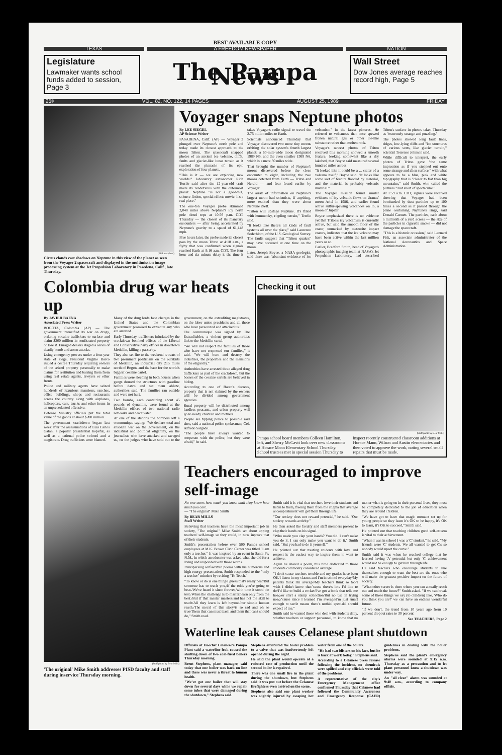BEST AVAILABLE COPY
TEXAS A FREEDOM NEWSPAPER NATION
Legislature
Lawmaker wants school funds added to session, Page 3
The Pampa News
Wall Street
Dow Jones average reaches record high, Page 5
25¢ VOL. 82, NO. 122, 14 PAGES AUGUST 25, 1989 FRIDAY
(AP Laserphoto)
Cirrus clouds cast shadows on Neptune in this view of the planet as seen from the Voyager 2 spacecraft and displayed in the multimission image processing system at the Jet Propulsion Laboratory in Pasedena, Calif., late Thursday.
Voyager snaps Neptune photos
By LEE SIEGEL
AP Science Writer
PASADENA, Calif. (AP) — Voyager 2 plunged over Neptune's north pole and today made its closest approach to the moon Triton. The spacecraft snapped photos of an ancient ice volcano, cliffs, faults and glacier-like lunar terrain as it reached the pinnacle of its epic exploration of four planets.
"This is it — we are exploring new worlds!" laboratory astronomer Rich Terrile said after the 12-year-old craft made its rendezvous with the outermost planet. Neptune "is not a gee-whiz, science-fiction, special effects movie. It's a real place."
The one-ton Voyager probe skimmed 3,048 miles above Neptune's icy north pole cloud tops at 10:56 p.m. CDT Thursday — the closest of its planetary encounters — after being accelerated by Neptune's gravity to a speed of 61,148 mph.
Five hours later, the probe made its closest pass by the moon Triton at 4:10 a.m., a flyby that was confirmed when signals reached Earth at 8:16 a.m. CDT. The four hour and six minute delay is the time it takes Voyager's radio signal to travel the 2.75 billion miles to Earth.
Scientists announced Thursday that Voyager discovered two more tiny moons orbiting the solar system's fourth largest planet: a 60-mile-wide moon designated 1989 N5, and the even smaller 1989 N6, which is a mere 30 miles wide.
That brought the number of Neptune's moons discovered before the close encounter to eight, including the two moons detected from Earth — Triton and Nereid — and four found earlier by Voyager.
The array of information on Neptune's largest moon had scientists, if anything, more excited than they were about Neptune itself.
"Triton will upstage Neptune. It's filled with hummocky, rippling terrain," Terrile said.
"It looks like there's all kinds of fault systems all over the place," said Laurence Soderblom, of the U.S. Geological Survey. The faults suggest that "Triton quakes" may have occurred at one time on the moon.
Later, Joseph Boyce, a NASA geologist, said there was "abundant evidence of ice volcanism" in the latest pictures. He referred to volcanoes that once spewed frozen natural gas or other ice-like substance rather than molten rock.
Voyager's newest photos of Triton received this morning showed a smooth feature, looking somewhat like a dry lakebed, that Boyce said measured several hundred miles across.
"It looked like it could be a ... crater of a volcano itself," Boyce said. "It looks like some sort of feature flooded by material, and the material is probably volcanic material."
The Voyager mission found similar evidence of icy volcanic flows on Uranus' moon Ariel in 1986, and earlier found active sulfur-spewing volcanoes on Io, a moon of Jupiter.
Boyce emphasized there is no evidence yet that Triton's icy volcanism is currently active, but said the smooth floor of the crater, unmarked by meteorite impact craters, indicates that the ice volcano may have been active within the last million years or so.
Earlier, Bradford Smith, head of Voyager's photographic imaging team at NASA's Jet Propulsion Laboratory, had described Triton's surface in photos taken Thursday as "extremely strange and puzzling."
The photos showed long fault lines, ridges, low-lying cliffs and "ice structures of various sorts, like glacier terrain," scientist Torrence Johnson said.
While difficult to interpret, the early photos of Triton gave "the same impression as if you stepped out onto some strange and alien surface," with what appears to be a blue, pink and white topography that is "closer to flat than big mountains," said Smith, who called the pictures "Just short of spectacular."
At 1:59 a.m. CDT, signals were received showing that Voyager had been bombarded by dust particles up to 100 times a second as it passed through the plane containing Neptune's rings, said Donald Gurnett. The particles, each about a millionth of a yard across — the size of the particles in cigarette smoke — did not damage the spacecraft.
"This is a historic occasion," said Lennard Fisk, an associate administrator of the National Aeronautics and Space Administration.
Colombia drug war heats up
By JAVIER BAENA
Associated Press Writer
BOGOTA, Colombia (AP) — The government intensified its war on drugs, ordering cocaine traffickers to surface and claim $200 million in confiscated property or lose it. Enraged dealers staged a series of deadly bomb and arson attacks.
Using emergency powers under a four-year state of siege, President Virgilio Barco issued a decree Thursday requiring owners of the seized property personally to make claims for restitution and barring them from using real estate agents, lawyers or other fronts.
Police and military agents have seized hundreds of luxurious mansions, ranches, office buildings, shops and restaurants across the country along with airplanes, helicopters, cars, trucks and other items in an unprecedented offensive.
Defense Ministry officials put the total value of the goods at about $200 million.
The government crackdown began last week after the assassinations of Luis Carlos Galan, a popular presidential hopeful, as well as a national police colonel and a magistrate. Drug traffickers were blamed.
Many of the drug lords face charges in the United States and the Colombian government promised to extradite any who are arrested.
Early Thursday, traffickers infuriated by the crackdown bombed offices of the Liberal and Conservative party offices in downtown Medellin, killing a passerby.
They also set fire to the weekend retreats of two prominent politicians on the outskirts of Medellin, an industrial city 215 miles north of Bogota and the base for the world's biggest cocaine cartel.
Families were sleeping in both houses when gangs doused the structures with gasoline before dawn and set them ablaze, authorities said. The families ran outside and were not hurt.
Two bombs, each containing about 45 pounds of dynamite, were found at the Medellin offices of two national radio networks and deactivated.
At one of the stations the bombers left a communique saying: "We declare total and absolute war on the government, on the industrial and political oligarchy, on the journalists who have attacked and ravaged us, on the judges who have sold out to the government, on the extraditing magistrates, on the labor union presidents and all those who have persecuted and attacked us."
The communique was signed by The Extraditables, a violent group authorities link to the Medellin cartel.
"We will not respect the families of those who have not respected our families," it said. "We will burn and destroy the industries, the properties and the mansions of the oligarchy."
Authorities have arrested three alleged drug traffickers as part of the crackdown, but the bosses of the cocaine cartels are believed in hiding.
According to one of Barco's decrees, property that is not claimed by the owners will be divided among government agencies.
Rural property will be distributed among landless peasants, and urban property will go to needy children and mothers.
People are tipping police to possible raid sites, said a national police spokesman, Col. Alfredo Salgado.
"The people have always wanted to cooperate with the police, but they were afraid," he said.
Checking it out
(Staff photo by Bear Mills)
Pampa school board members Colleen Hamilton, left, and Sherry McCavit look over new classrooms at Horace Mann Elementary School Thursday. School trustees met in special session Thursday to inspect recently constructed classroom additions at Horace Mann, Wilson and Austin elementaries and then voted to approve the work, noting several small repairs that must be made.
(Staff photo by Bear Mills)
'The original' Mike Smith addresses PISD faculty and staff during inservice Thursday morning.
Teachers encouraged to improve self-image
No one cares how much you know until they know how much you care.
— "The original" Mike Smith
By BEAR MILLS
Staff Writer
Believing that teachers have the most important job in society, "The original" Mike Smith set about upping teachers' self-image so they could, in turn, inprove that of their students.
Smith's presentation before over 500 Pampa school employees at M.K. Brown Civic Center was titled "I am only a teacher." It was inspired by an event in Santa Fe, N.M., in which an educator was asked what she did for a living and responded with those words.
Interspersing self-written poems with his humorous and high-energy presentation, Smith responded to the "only a teacher" mindset by reciting "To Teach."
"To know or do is one thing/I guess that's really neat/But someone has to teach you,/if the odds you're going to beat./We've heard it since forever,/with time it stood the test./When the challenge is to master/learn only from the best./But if that master masters/and has not the skill to teach/All they learn is left beyond/our simple human reach./The moral of this story/is so sad and oh so true/Them that can must teach and them that can't should do," Smith read.
Smith said it is vital that teachers love their students and listen to them, freeing them from the stigma that average accomplishment will get them through life.
"Our society does not reward potential," he said. "Our society rewards activity."
He then asked the faculty and staff members present to clap their hands on his signal.
"Who made you clap your hands? You did. I can't make you do it. I can only make you want to do it," Smith said. "But you had to do it yourself."
He pointed out that treating students with love and respect is the easiest way to inspire them to want to achieve.
Again he shared a poem, this time dedicated to those students commonly considered average.
"I don't cause teachers trouble and my grades have been OK/I listen in my classes and I'm in school everyday/My parents think I'm average/My teachers think so too/I wish I didn't know that/'cause there's lots I'd like to do/I'd like to build a rocket/I've got a book that tells me how,/or start a stamp collection/But no use in trying now,/'cause since I learned I'm average/I'm just smart enough to see/it means there's nothin' special/I should expect of me."
Smith said he wanted those who deal with students daily, whether teachers or support personnel, to know that no matter what is going on in their personal lives, they must be completely dedicated to the job of education when they are around children.
"We have got to have that magic moment set up for young people so they learn it's OK to be happy, it's OK to learn, it's OK to succeed," Smith said.
He pointed out that teaching children good self-esteem is vital to their achievement.
"When I was in school I was a 'C' student," he said. "My friends were 'C' students. We all wanted to get C's so nobody would upset the curve."
Smith said it was when he reached college that he learned having 'A' potential but only 'C' achievement would not be enough to get him through life.
He said teachers who encourage students to like themselves enough to want the best are the ones who will make the greatest positive impact on the future of society.
"What other career is there where you can actually reach out and touch the future?" Smith asked. "If we can break some of those things we say (to children) like, 'Who do you think you are?' we can have an endless wonderful future.
"If we don't, the trend from 10 years ago from 10 percent dropout rates to 30 percent
See TEACHERS, Page 2
Waterline leak causes Celanese plant shutdown
Officials at Hoechst Celanese's Pampa Plant said a waterline leak caused the shutting down of two coal-fired boilers Thursday morning.
Brent Stephens, plant manager, said today that one boiler was back on line and there was never a threat to human health.
"We've got one boiler that will stay down for several days while we repair some tubes that were damaged during the shutdown," Stephens said.
Stephens attributed the boiler problem to a valve that was inadvertently left opened during the night.
He said the plant would operate at a reduced rate of production until the second boiler is repaired.
There was one small fire in the plant during the shutdown, but Stephens said it was put out before the Celanese firefighters even arrived on the scene.
Stephens also said one plant worker was slightly injured by escaping hot water from one of the boilers.
"He had two blisters on his face, but he is back at work today," Stephens said.
According to a Celanese press release following the incident, no chemicals were spilled and city officials were told of the problems.
A representative of the city's Emergency Management office confirmed Thursday that Celanese had followed the Community Awareness and Emergency Response (CAER) guidelines in dealing with the boiler problems.
Stephens said the plant's emergency alarms were sounded at 9:15 a.m. Thursday as a precaution and to let plant personnel know a shutdown was under way.
An "all clear" alarm was sounded at 9:40 a.m., according to company offials.